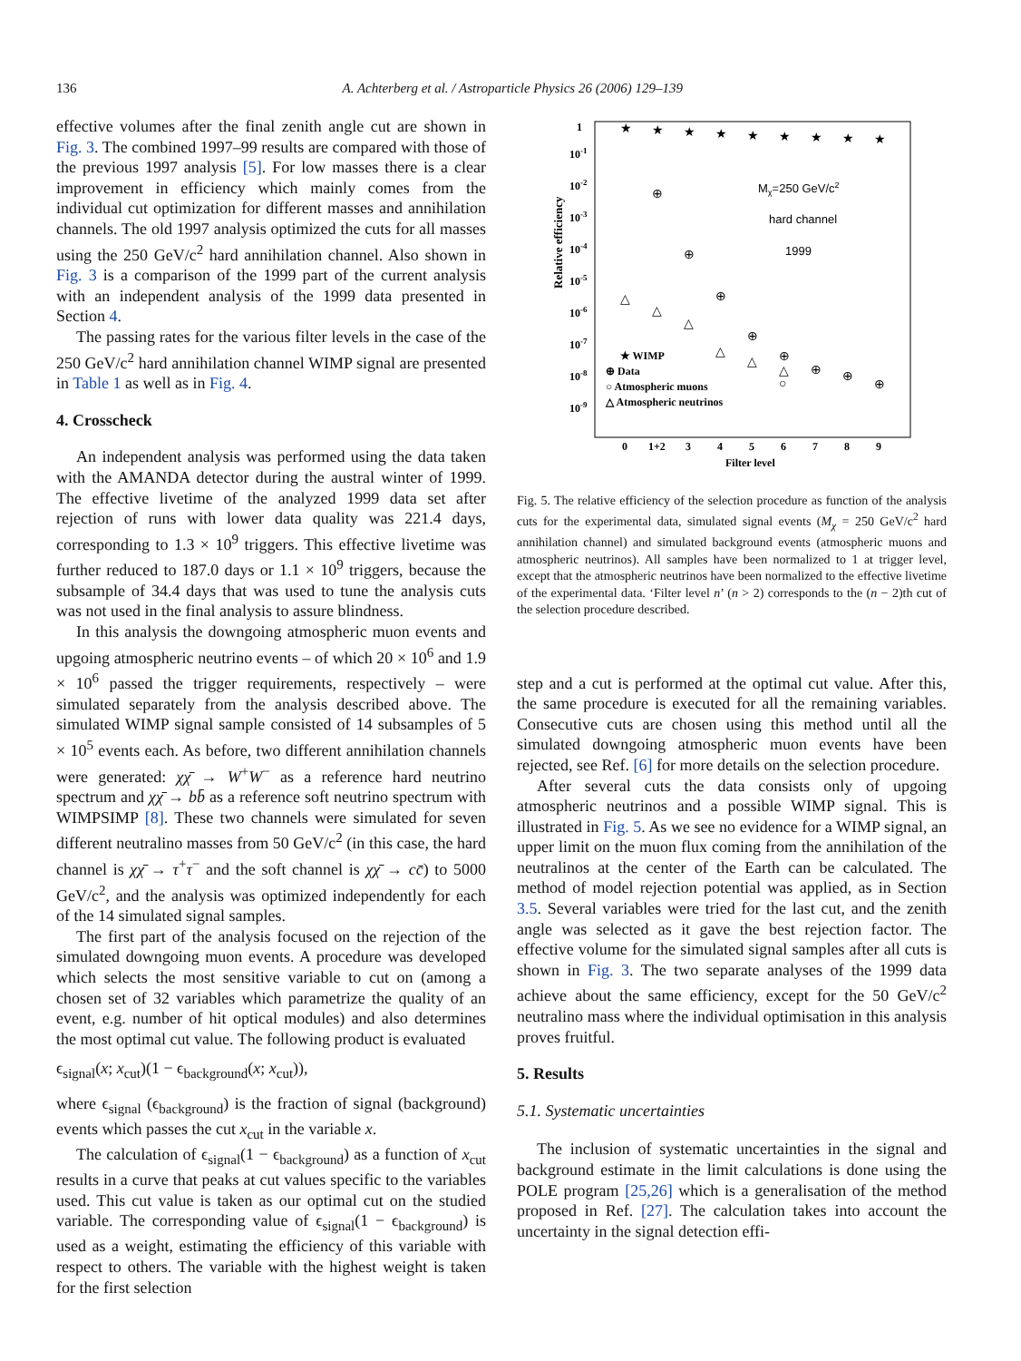136 A. Achterberg et al. / Astroparticle Physics 26 (2006) 129–139
effective volumes after the final zenith angle cut are shown in Fig. 3. The combined 1997–99 results are compared with those of the previous 1997 analysis [5]. For low masses there is a clear improvement in efficiency which mainly comes from the individual cut optimization for different masses and annihilation channels. The old 1997 analysis optimized the cuts for all masses using the 250 GeV/c<sup>2</sup> hard annihilation channel. Also shown in Fig. 3 is a comparison of the 1999 part of the current analysis with an independent analysis of the 1999 data presented in Section 4.
The passing rates for the various filter levels in the case of the 250 GeV/c<sup>2</sup> hard annihilation channel WIMP signal are presented in Table 1 as well as in Fig. 4.
4. Crosscheck
An independent analysis was performed using the data taken with the AMANDA detector during the austral winter of 1999. The effective livetime of the analyzed 1999 data set after rejection of runs with lower data quality was 221.4 days, corresponding to 1.3 × 10<sup>9</sup> triggers. This effective livetime was further reduced to 187.0 days or 1.1 × 10<sup>9</sup> triggers, because the subsample of 34.4 days that was used to tune the analysis cuts was not used in the final analysis to assure blindness.
In this analysis the downgoing atmospheric muon events and upgoing atmospheric neutrino events – of which 20 × 10<sup>6</sup> and 1.9 × 10<sup>6</sup> passed the trigger requirements, respectively – were simulated separately from the analysis described above. The simulated WIMP signal sample consisted of 14 subsamples of 5 × 10<sup>5</sup> events each. As before, two different annihilation channels were generated: χχ̄ → W<sup>+</sup>W<sup>−</sup> as a reference hard neutrino spectrum and χχ̄ → bb̄ as a reference soft neutrino spectrum with WIMPSIMP [8]. These two channels were simulated for seven different neutralino masses from 50 GeV/c<sup>2</sup> (in this case, the hard channel is χχ̄ → τ<sup>+</sup>τ<sup>−</sup> and the soft channel is χχ̄ → cc̄) to 5000 GeV/c<sup>2</sup>, and the analysis was optimized independently for each of the 14 simulated signal samples.
The first part of the analysis focused on the rejection of the simulated downgoing muon events. A procedure was developed which selects the most sensitive variable to cut on (among a chosen set of 32 variables which parametrize the quality of an event, e.g. number of hit optical modules) and also determines the most optimal cut value. The following product is evaluated
ϵ<sub>signal</sub>(x; x<sub>cut</sub>)(1 − ϵ<sub>background</sub>(x; x<sub>cut</sub>)),
where ϵ<sub>signal</sub> (ϵ<sub>background</sub>) is the fraction of signal (background) events which passes the cut x<sub>cut</sub> in the variable x.
The calculation of ϵ<sub>signal</sub>(1 − ϵ<sub>background</sub>) as a function of x<sub>cut</sub> results in a curve that peaks at cut values specific to the variables used. This cut value is taken as our optimal cut on the studied variable. The corresponding value of ϵ<sub>signal</sub>(1 − ϵ<sub>background</sub>) is used as a weight, estimating the efficiency of this variable with respect to others. The variable with the highest weight is taken for the first selection
Relative efficiency
1
10-1
10-2
10-3
10-4
10-5
10-6
10-7
10-8
10-9
0
1+2
3
4
5
6
7
8
9
Filter level
★ WIMP
⊕ Data
○ Atmospheric muons
△ Atmospheric neutrinos
Mχ=250 GeV/c2
hard channel
1999
★
★
★
★
★
★
★
★
★
⊕
⊕
⊕
⊕
⊕
⊕
⊕
⊕
△
△
△
△
△
△
○
Fig. 5. The relative efficiency of the selection procedure as function of the analysis cuts for the experimental data, simulated signal events (M<sub>χ</sub> = 250 GeV/c<sup>2</sup> hard annihilation channel) and simulated background events (atmospheric muons and atmospheric neutrinos). All samples have been normalized to 1 at trigger level, except that the atmospheric neutrinos have been normalized to the effective livetime of the experimental data. ‘Filter level n’ (n > 2) corresponds to the (n − 2)th cut of the selection procedure described.
step and a cut is performed at the optimal cut value. After this, the same procedure is executed for all the remaining variables. Consecutive cuts are chosen using this method until all the simulated downgoing atmospheric muon events have been rejected, see Ref. [6] for more details on the selection procedure.
After several cuts the data consists only of upgoing atmospheric neutrinos and a possible WIMP signal. This is illustrated in Fig. 5. As we see no evidence for a WIMP signal, an upper limit on the muon flux coming from the annihilation of the neutralinos at the center of the Earth can be calculated. The method of model rejection potential was applied, as in Section 3.5. Several variables were tried for the last cut, and the zenith angle was selected as it gave the best rejection factor. The effective volume for the simulated signal samples after all cuts is shown in Fig. 3. The two separate analyses of the 1999 data achieve about the same efficiency, except for the 50 GeV/c<sup>2</sup> neutralino mass where the individual optimisation in this analysis proves fruitful.
5. Results
5.1. Systematic uncertainties
The inclusion of systematic uncertainties in the signal and background estimate in the limit calculations is done using the POLE program [25,26] which is a generalisation of the method proposed in Ref. [27]. The calculation takes into account the uncertainty in the signal detection effi-